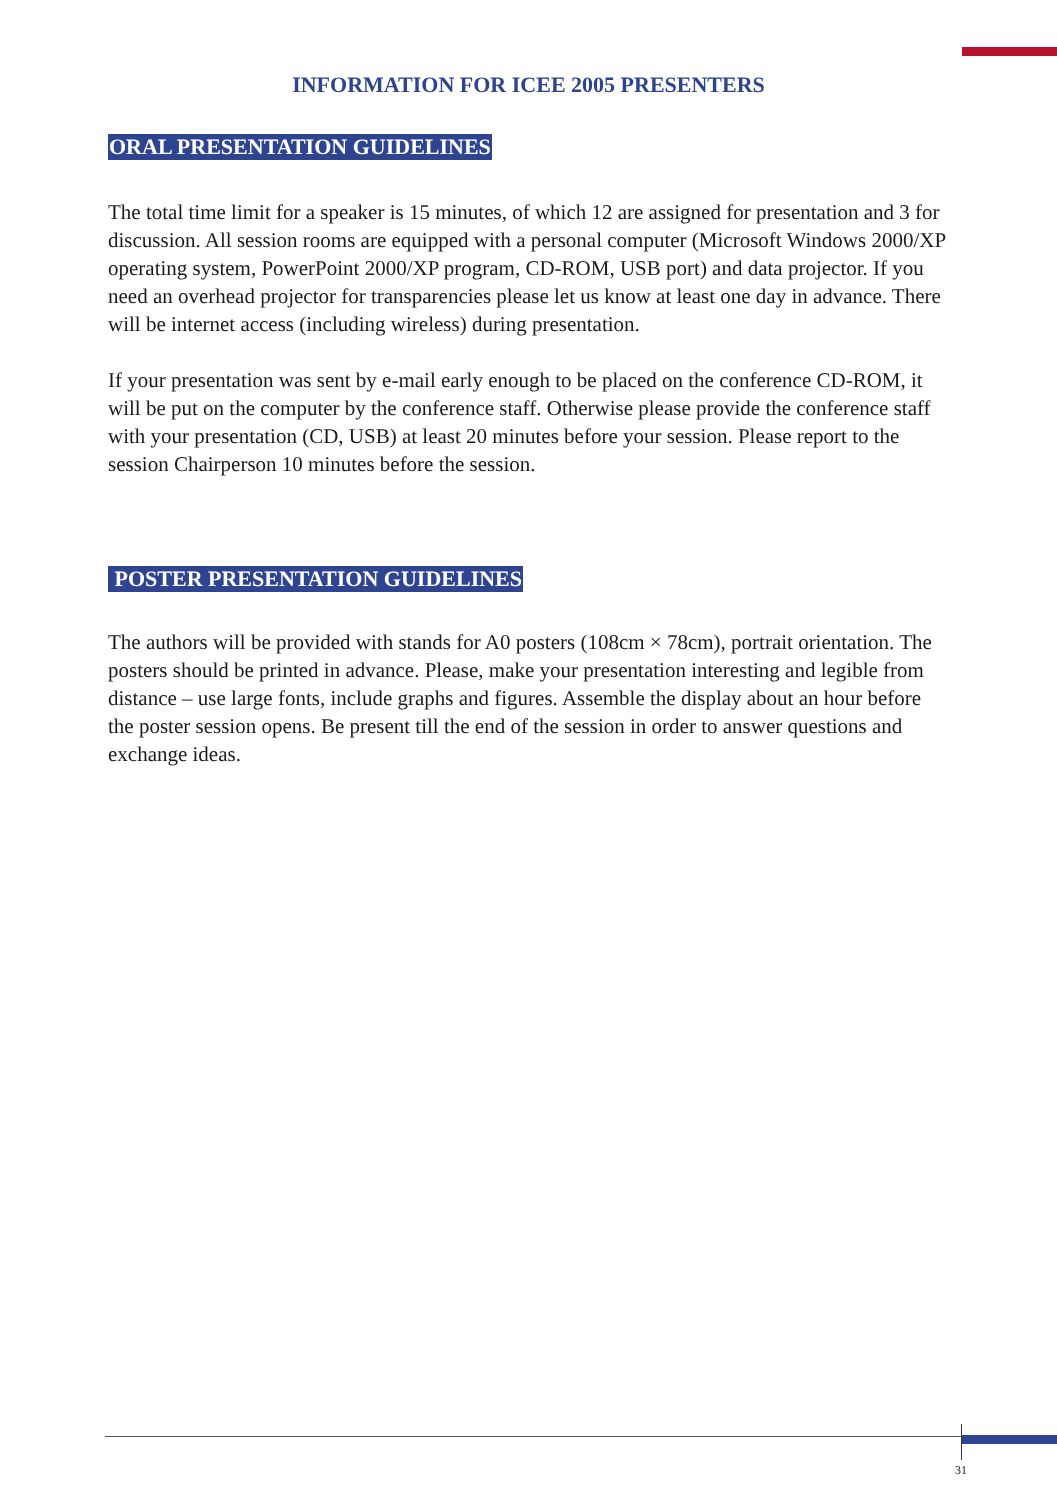INFORMATION FOR ICEE 2005 PRESENTERS
ORAL PRESENTATION GUIDELINES
The total time limit for a speaker is 15 minutes, of which 12 are assigned for presentation and 3 for discussion. All session rooms are equipped with a personal computer (Microsoft Windows 2000/XP operating system, PowerPoint 2000/XP program, CD-ROM, USB port) and data projector. If you need an overhead projector for transparencies please let us know at least one day in advance. There will be internet access (including wireless) during presentation.
If your presentation was sent by e-mail early enough to be placed on the conference CD-ROM, it will be put on the computer by the conference staff. Otherwise please provide the conference staff with your presentation (CD, USB) at least 20 minutes before your session. Please report to the session Chairperson 10 minutes before the session.
POSTER PRESENTATION GUIDELINES
The authors will be provided with stands for A0 posters (108cm × 78cm), portrait orientation. The posters should be printed in advance. Please, make your presentation interesting and legible from distance – use large fonts, include graphs and figures. Assemble the display about an hour before the poster session opens. Be present till the end of the session in order to answer questions and exchange ideas.
31